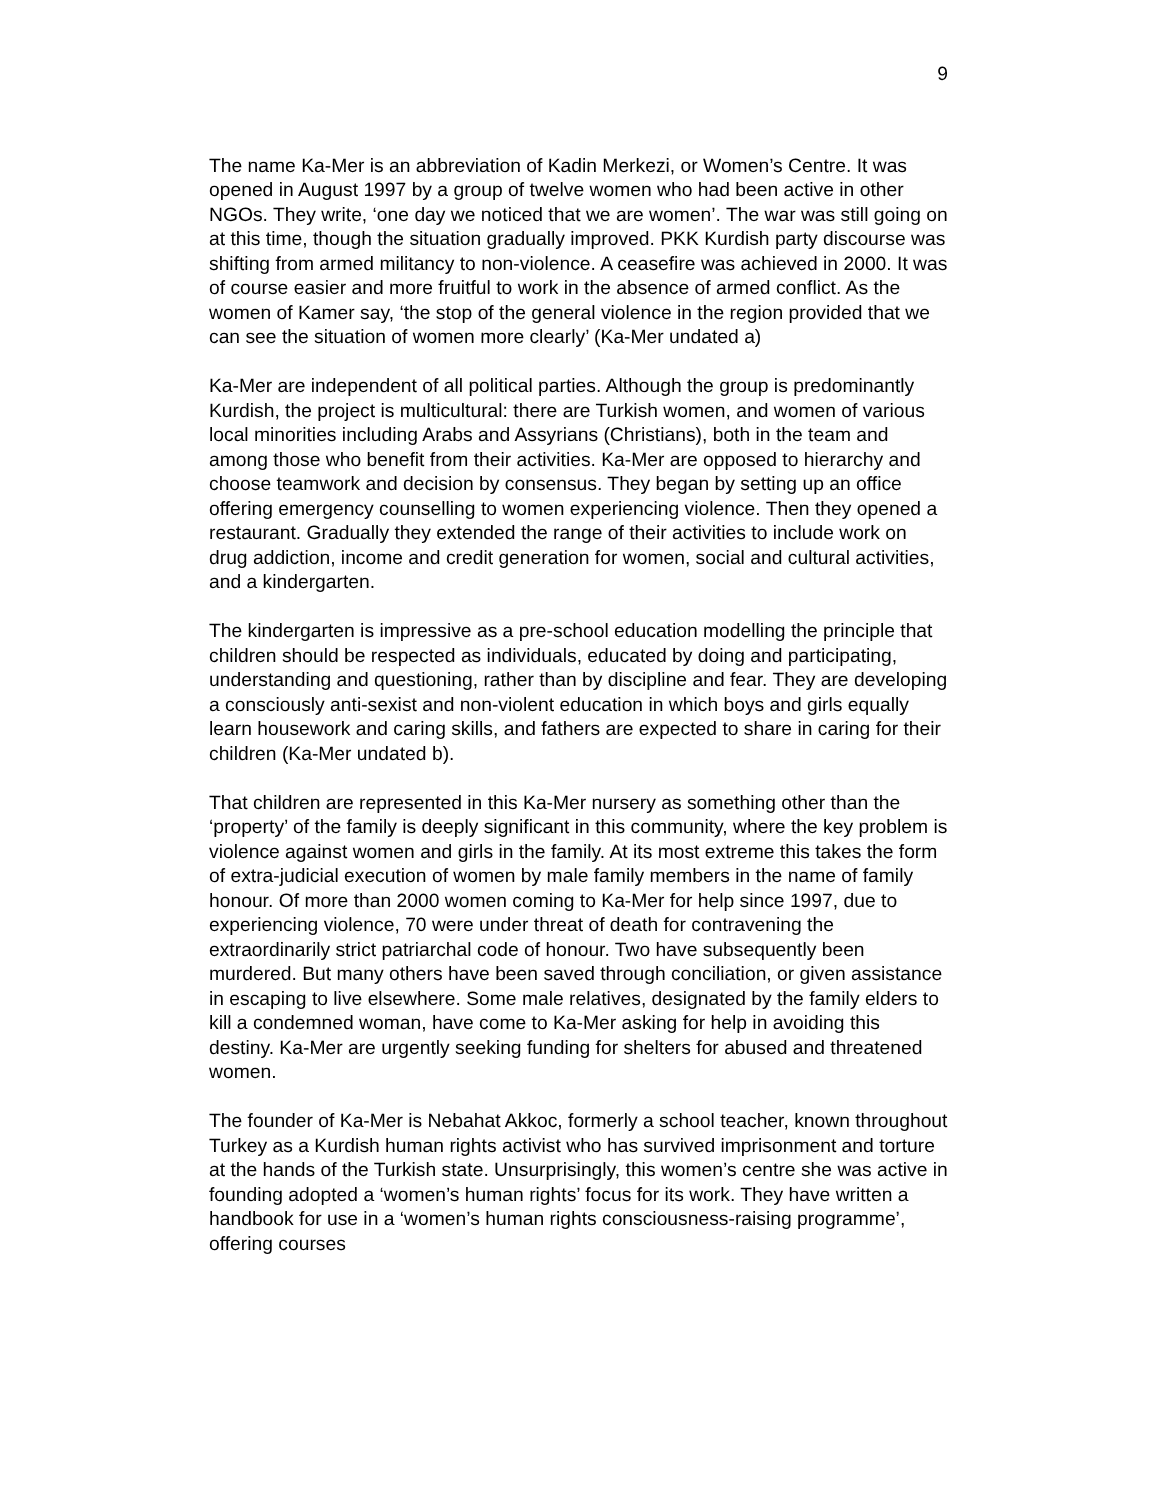9
The name Ka-Mer is an abbreviation of Kadin Merkezi, or Women’s Centre. It was opened in August 1997 by a group of twelve women who had been active in other NGOs. They write, ‘one day we noticed that we are women’. The war was still going on at this time, though the situation gradually improved. PKK Kurdish party discourse was shifting from armed militancy to non-violence. A ceasefire was achieved in 2000. It was of course easier and more fruitful to work in the absence of armed conflict. As the women of Kamer say, ‘the stop of the general violence in the region provided that we can see the situation of women more clearly’ (Ka-Mer undated a)
Ka-Mer are independent of all political parties. Although the group is predominantly Kurdish, the project is multicultural: there are Turkish women, and women of various local minorities including Arabs and Assyrians (Christians), both in the team and among those who benefit from their activities. Ka-Mer are opposed to hierarchy and choose teamwork and decision by consensus. They began by setting up an office offering emergency counselling to women experiencing violence. Then they opened a restaurant. Gradually they extended the range of their activities to include work on drug addiction, income and credit generation for women, social and cultural activities, and a kindergarten.
The kindergarten is impressive as a pre-school education modelling the principle that children should be respected as individuals, educated by doing and participating, understanding and questioning, rather than by discipline and fear. They are developing a consciously anti-sexist and non-violent education in which boys and girls equally learn housework and caring skills, and fathers are expected to share in caring for their children (Ka-Mer undated b).
That children are represented in this Ka-Mer nursery as something other than the ‘property’ of the family is deeply significant in this community, where the key problem is violence against women and girls in the family. At its most extreme this takes the form of extra-judicial execution of women by male family members in the name of family honour. Of more than 2000 women coming to Ka-Mer for help since 1997, due to experiencing violence, 70 were under threat of death for contravening the extraordinarily strict patriarchal code of honour. Two have subsequently been murdered. But many others have been saved through conciliation, or given assistance in escaping to live elsewhere. Some male relatives, designated by the family elders to kill a condemned woman, have come to Ka-Mer asking for help in avoiding this destiny. Ka-Mer are urgently seeking funding for shelters for abused and threatened women.
The founder of Ka-Mer is Nebahat Akkoc, formerly a school teacher, known throughout Turkey as a Kurdish human rights activist who has survived imprisonment and torture at the hands of the Turkish state. Unsurprisingly, this women’s centre she was active in founding adopted a ‘women’s human rights’ focus for its work. They have written a handbook for use in a ‘women’s human rights consciousness-raising programme’, offering courses